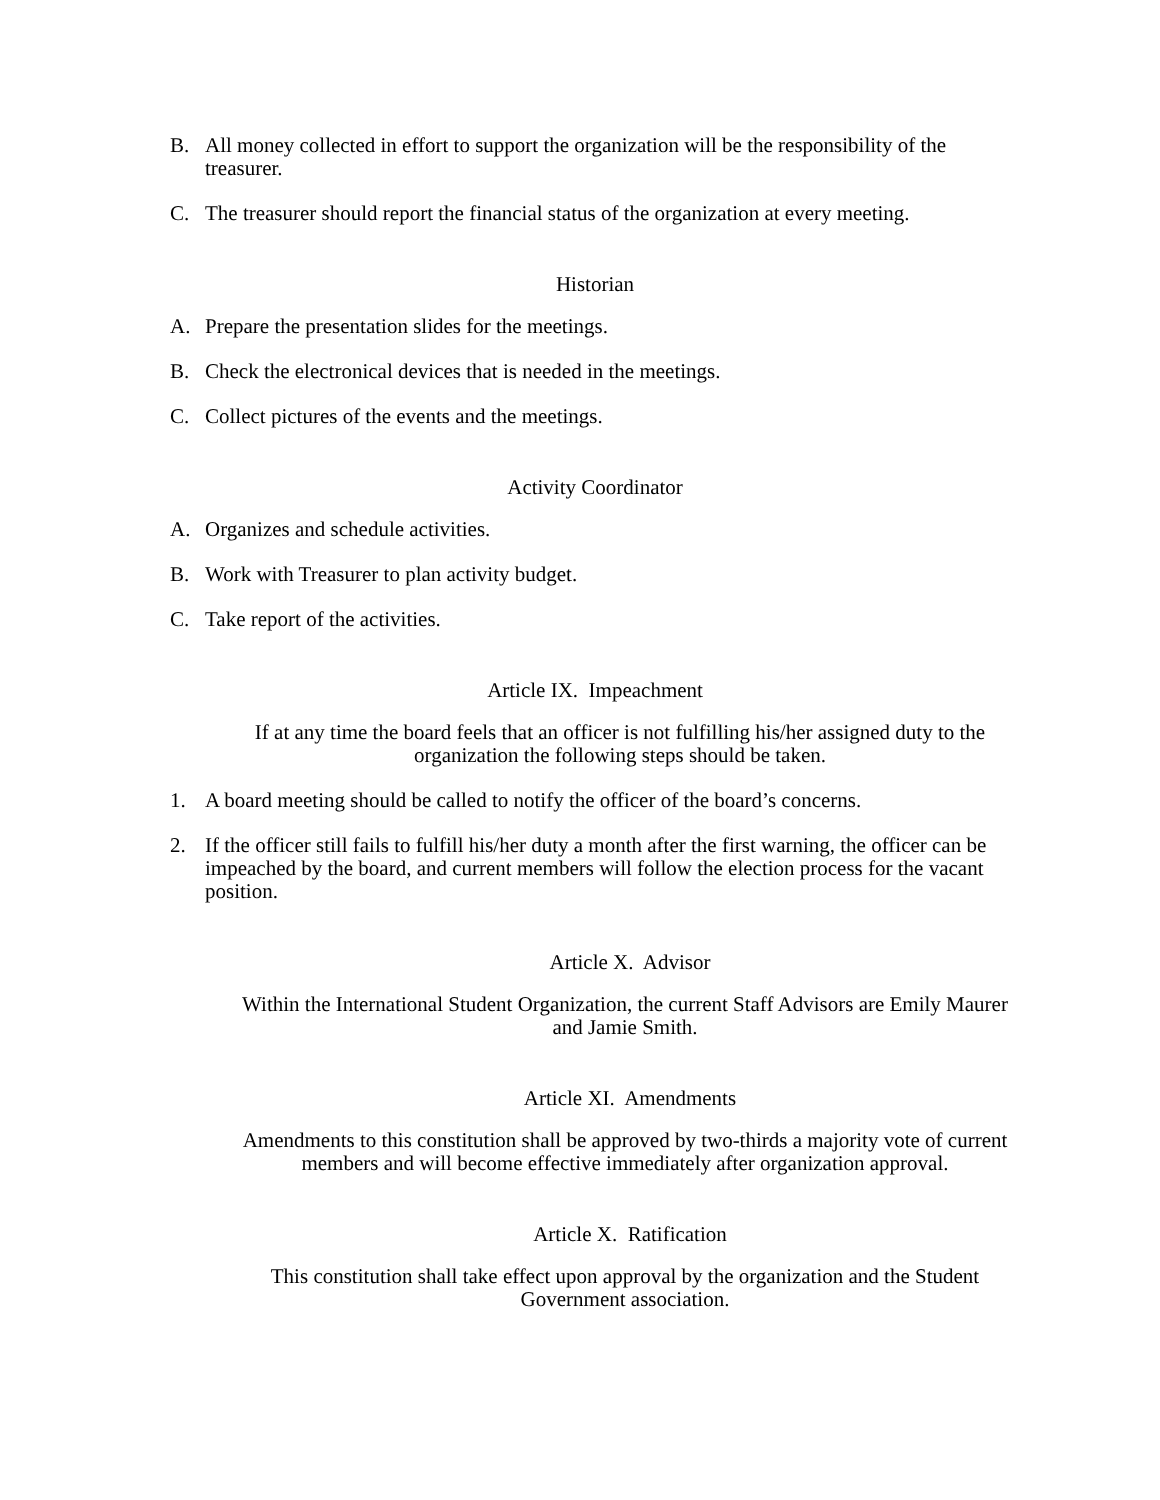B. All money collected in effort to support the organization will be the responsibility of the treasurer.
C. The treasurer should report the financial status of the organization at every meeting.
Historian
A. Prepare the presentation slides for the meetings.
B. Check the electronical devices that is needed in the meetings.
C. Collect pictures of the events and the meetings.
Activity Coordinator
A. Organizes and schedule activities.
B. Work with Treasurer to plan activity budget.
C. Take report of the activities.
Article IX. Impeachment
If at any time the board feels that an officer is not fulfilling his/her assigned duty to the organization the following steps should be taken.
1. A board meeting should be called to notify the officer of the board’s concerns.
2. If the officer still fails to fulfill his/her duty a month after the first warning, the officer can be impeached by the board, and current members will follow the election process for the vacant position.
Article X. Advisor
Within the International Student Organization, the current Staff Advisors are Emily Maurer and Jamie Smith.
Article XI. Amendments
Amendments to this constitution shall be approved by two-thirds a majority vote of current members and will become effective immediately after organization approval.
Article X. Ratification
This constitution shall take effect upon approval by the organization and the Student Government association.